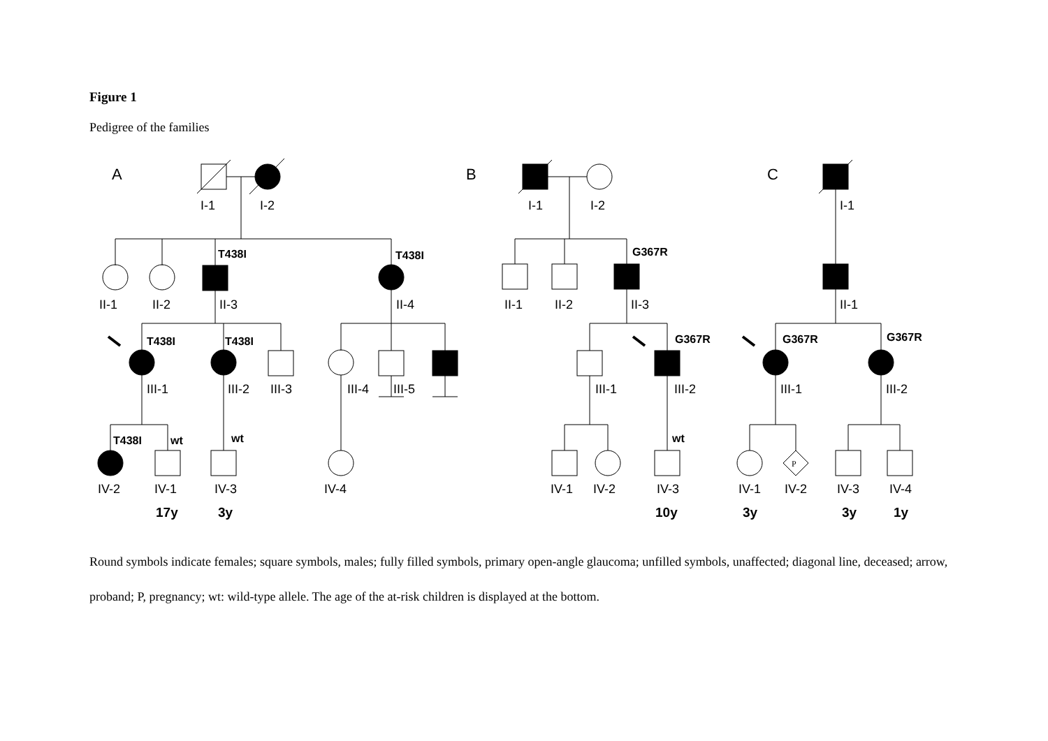Figure 1
Pedigree of the families
A
B
C
I-1
I-2
II-1
II-2
II-3
II-4
T438I
T438I
T438I
T438I
III-1
III-2
III-3
III-4
III-5
T438I
wt
wt
IV-2
IV-1
IV-3
IV-4
17y
3y
I-1
I-2
II-1
II-2
II-3
G367R
G367R
III-1
III-2
wt
IV-1
IV-2
IV-3
10y
I-1
II-1
G367R
G367R
III-1
III-2
P
IV-1
IV-2
IV-3
IV-4
3y
3y
1y
Round symbols indicate females; square symbols, males; fully filled symbols, primary open-angle glaucoma; unfilled symbols, unaffected; diagonal line, deceased; arrow, proband; P, pregnancy; wt: wild-type allele. The age of the at-risk children is displayed at the bottom.